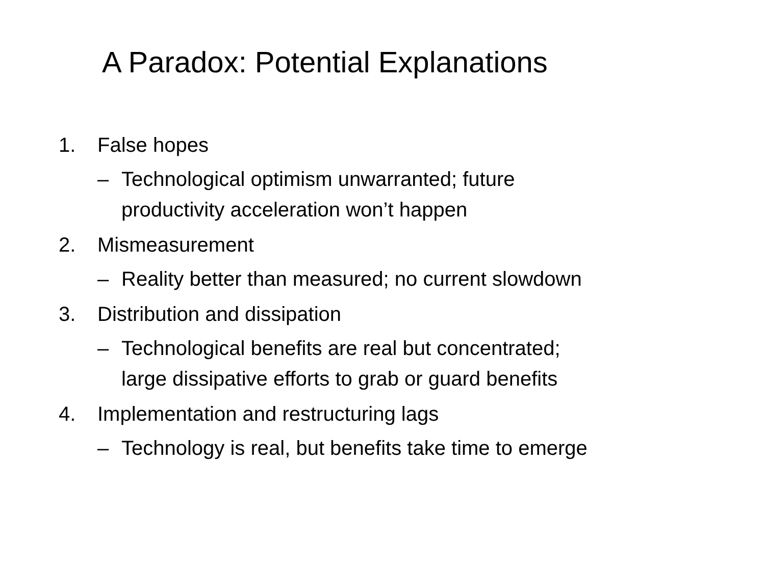A Paradox: Potential Explanations
1. False hopes
– Technological optimism unwarranted; future
productivity acceleration won’t happen
2. Mismeasurement
– Reality better than measured; no current slowdown
3. Distribution and dissipation
– Technological benefits are real but concentrated;
large dissipative efforts to grab or guard benefits
4. Implementation and restructuring lags
– Technology is real, but benefits take time to emerge